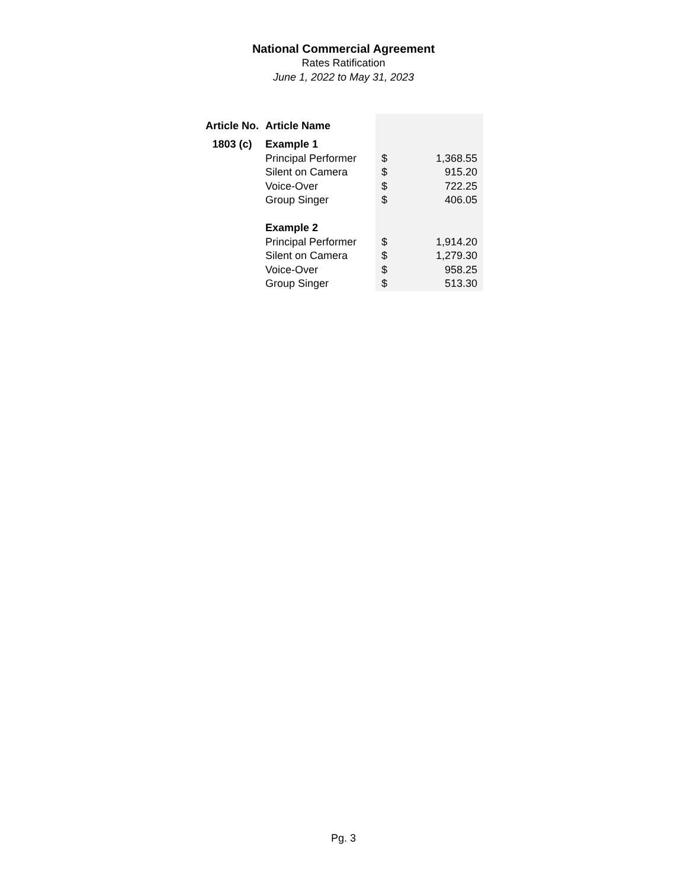National Commercial Agreement
Rates Ratification
June 1, 2022 to May 31, 2023
| Article No. | Article Name | | |
| --- | --- | --- | --- |
| 1803 (c) | Example 1 | | |
| | Principal Performer | $ | 1,368.55 |
| | Silent on Camera | $ | 915.20 |
| | Voice-Over | $ | 722.25 |
| | Group Singer | $ | 406.05 |
| | Example 2 | | |
| | Principal Performer | $ | 1,914.20 |
| | Silent on Camera | $ | 1,279.30 |
| | Voice-Over | $ | 958.25 |
| | Group Singer | $ | 513.30 |
Pg. 3